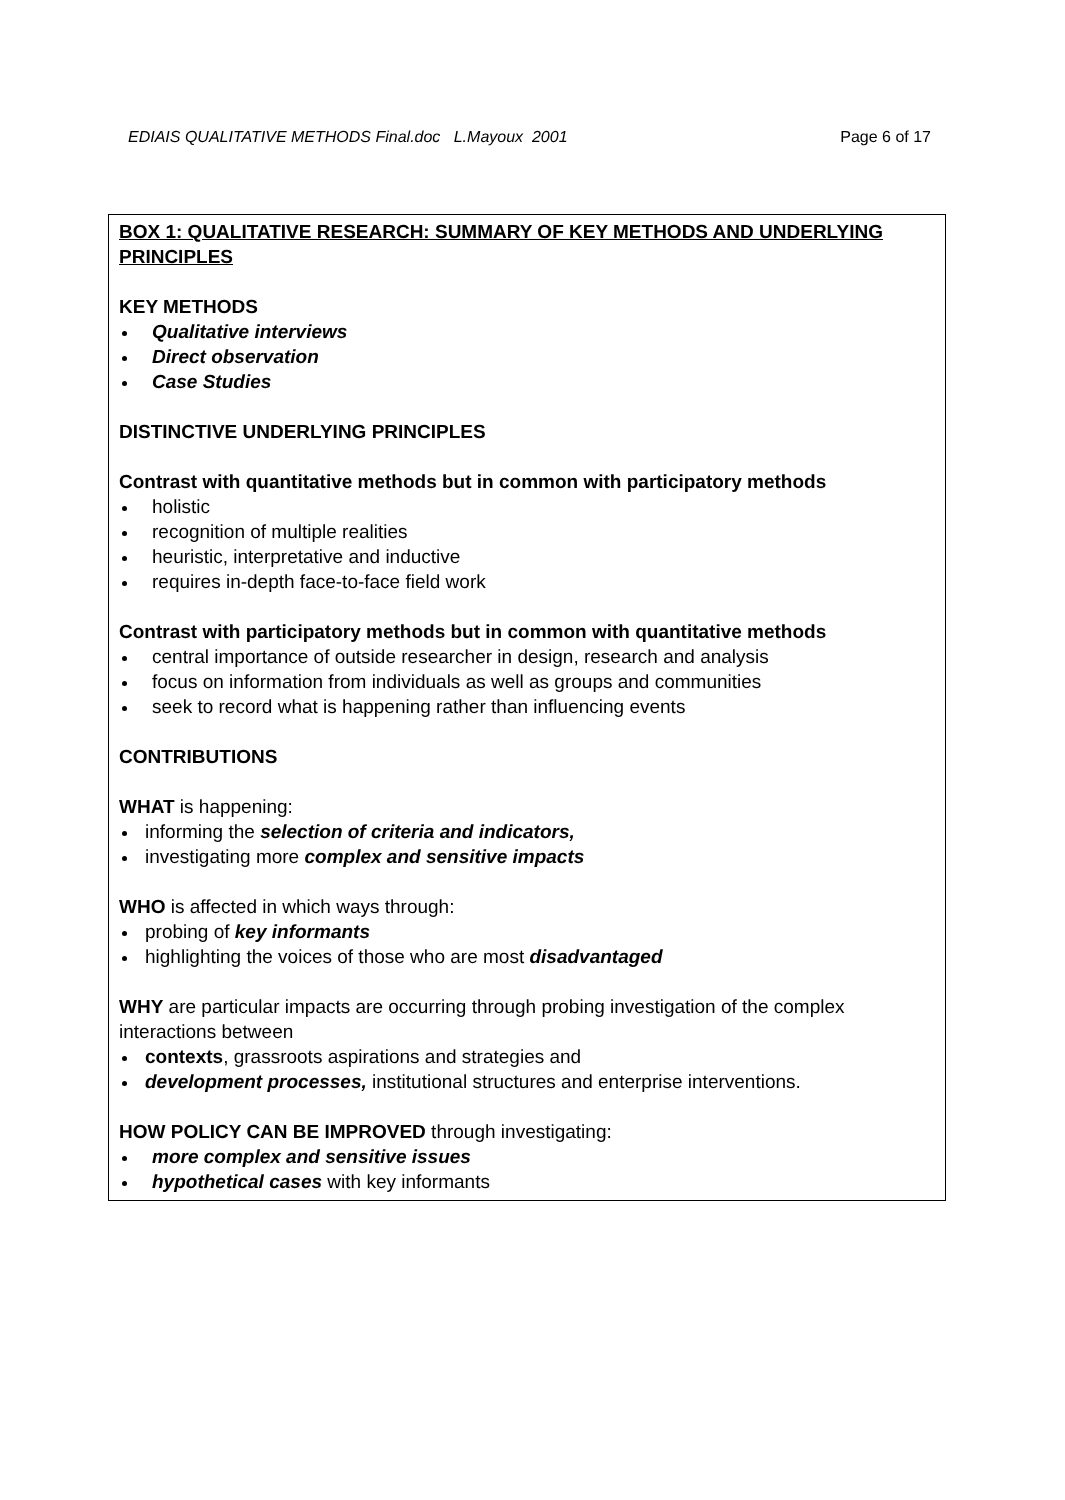EDIAIS QUALITATIVE METHODS Final.doc L.Mayoux 2001 Page 6 of 17
BOX 1: QUALITATIVE RESEARCH: SUMMARY OF KEY METHODS AND UNDERLYING PRINCIPLES
KEY METHODS
Qualitative interviews
Direct observation
Case Studies
DISTINCTIVE UNDERLYING PRINCIPLES
Contrast with quantitative methods but in common with participatory methods
holistic
recognition of multiple realities
heuristic, interpretative and inductive
requires in-depth face-to-face field work
Contrast with participatory methods but in common with quantitative methods
central importance of outside researcher in design, research and analysis
focus on information from individuals as well as groups and communities
seek to record what is happening rather than influencing events
CONTRIBUTIONS
WHAT is happening:
informing the selection of criteria and indicators,
investigating more complex and sensitive impacts
WHO is affected in which ways through:
probing of key informants
highlighting the voices of those who are most disadvantaged
WHY are particular impacts are occurring through probing investigation of the complex interactions between
contexts, grassroots aspirations and strategies and
development processes, institutional structures and enterprise interventions.
HOW POLICY CAN BE IMPROVED through investigating:
more complex and sensitive issues
hypothetical cases with key informants